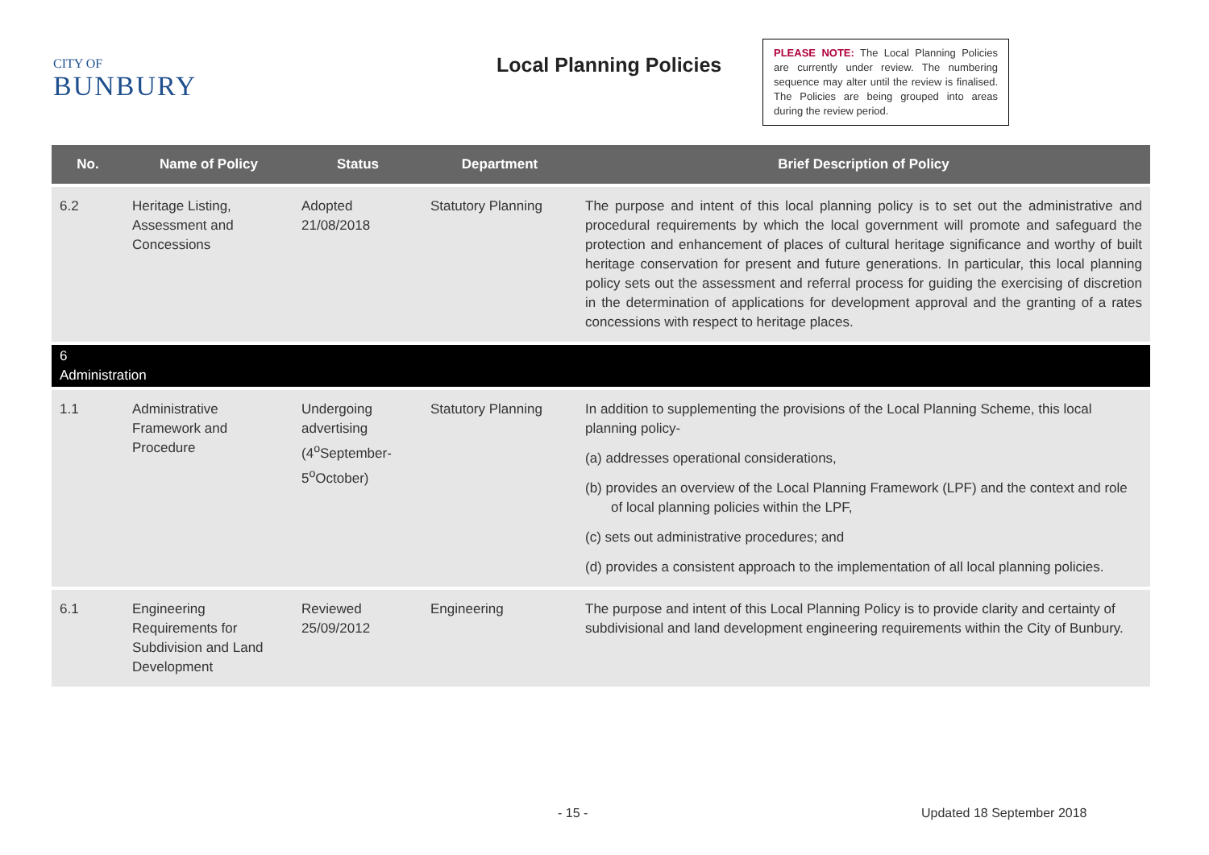CITY OF
BUNBURY
Local Planning Policies
PLEASE NOTE: The Local Planning Policies are currently under review. The numbering sequence may alter until the review is finalised. The Policies are being grouped into areas during the review period.
| No. | Name of Policy | Status | Department | Brief Description of Policy |
| --- | --- | --- | --- | --- |
| 6.2 | Heritage Listing, Assessment and Concessions | Adopted 21/08/2018 | Statutory Planning | The purpose and intent of this local planning policy is to set out the administrative and procedural requirements by which the local government will promote and safeguard the protection and enhancement of places of cultural heritage significance and worthy of built heritage conservation for present and future generations. In particular, this local planning policy sets out the assessment and referral process for guiding the exercising of discretion in the determination of applications for development approval and the granting of a rates concessions with respect to heritage places. |
| 6 Administration | | | | |
| 1.1 | Administrative Framework and Procedure | Undergoing advertising (4<sup>o</sup>September-5<sup>o</sup>October) | Statutory Planning | In addition to supplementing the provisions of the Local Planning Scheme, this local planning policy- (a) addresses operational considerations, (b) provides an overview of the Local Planning Framework (LPF) and the context and role of local planning policies within the LPF, (c) sets out administrative procedures; and (d) provides a consistent approach to the implementation of all local planning policies. |
| 6.1 | Engineering Requirements for Subdivision and Land Development | Reviewed 25/09/2012 | Engineering | The purpose and intent of this Local Planning Policy is to provide clarity and certainty of subdivisional and land development engineering requirements within the City of Bunbury. |
- 15 - Updated 18 September 2018